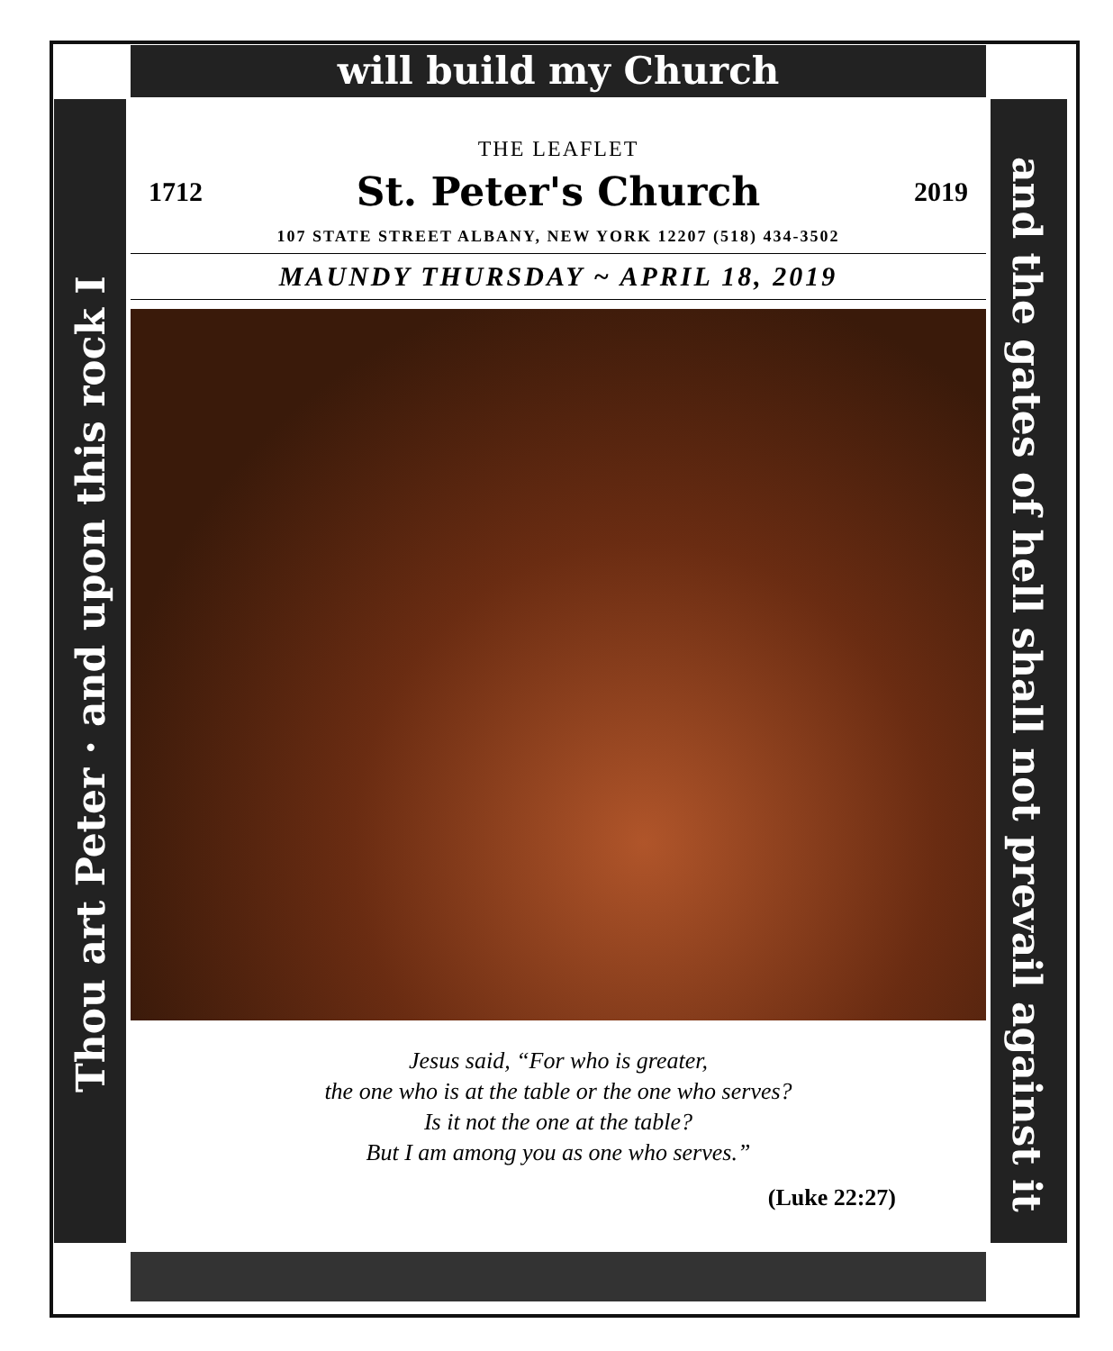will build my Church
Thou art Peter · and upon this rock I
and the gates of hell shall not prevail against it
THE LEAFLET
1712 St. Peter's Church 2019
107 STATE STREET ALBANY, NEW YORK 12207 (518) 434-3502
MAUNDY THURSDAY ~ APRIL 18, 2019
Jesus said, “For who is greater,
the one who is at the table or the one who serves?
Is it not the one at the table?
But I am among you as one who serves.”
(Luke 22:27)